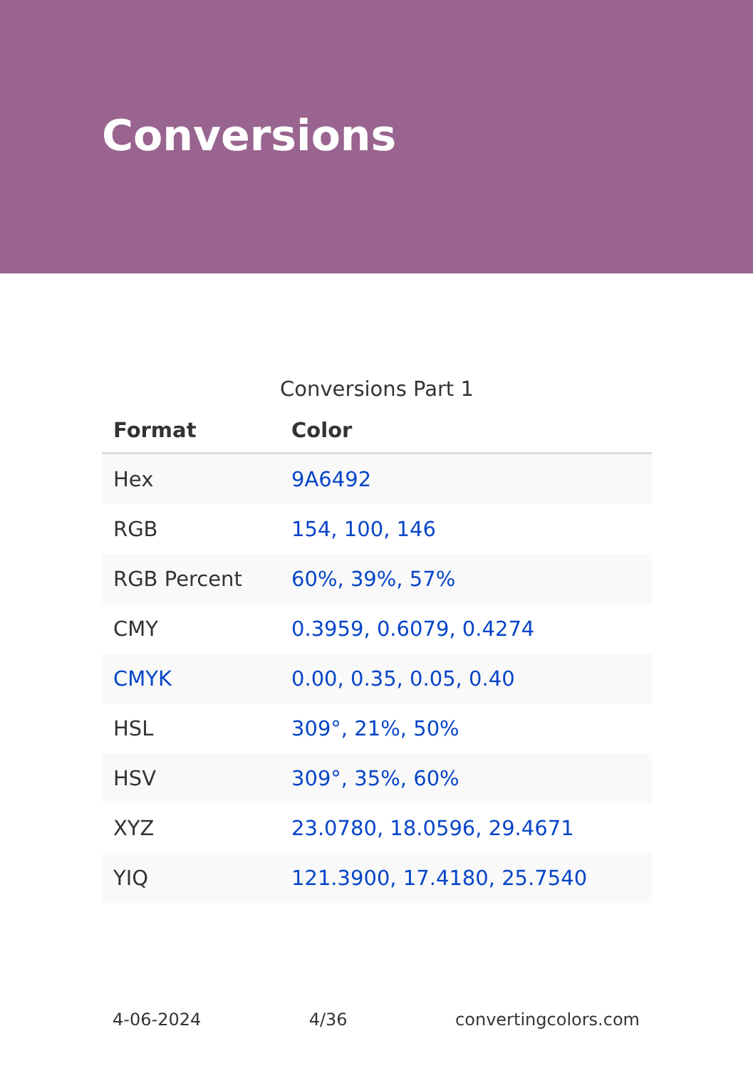Conversions
Conversions Part 1
| Format | Color |
| --- | --- |
| Hex | 9A6492 |
| RGB | 154, 100, 146 |
| RGB Percent | 60%, 39%, 57% |
| CMY | 0.3959, 0.6079, 0.4274 |
| CMYK | 0.00, 0.35, 0.05, 0.40 |
| HSL | 309°, 21%, 50% |
| HSV | 309°, 35%, 60% |
| XYZ | 23.0780, 18.0596, 29.4671 |
| YIQ | 121.3900, 17.4180, 25.7540 |
4-06-2024 4/36 convertingcolors.com